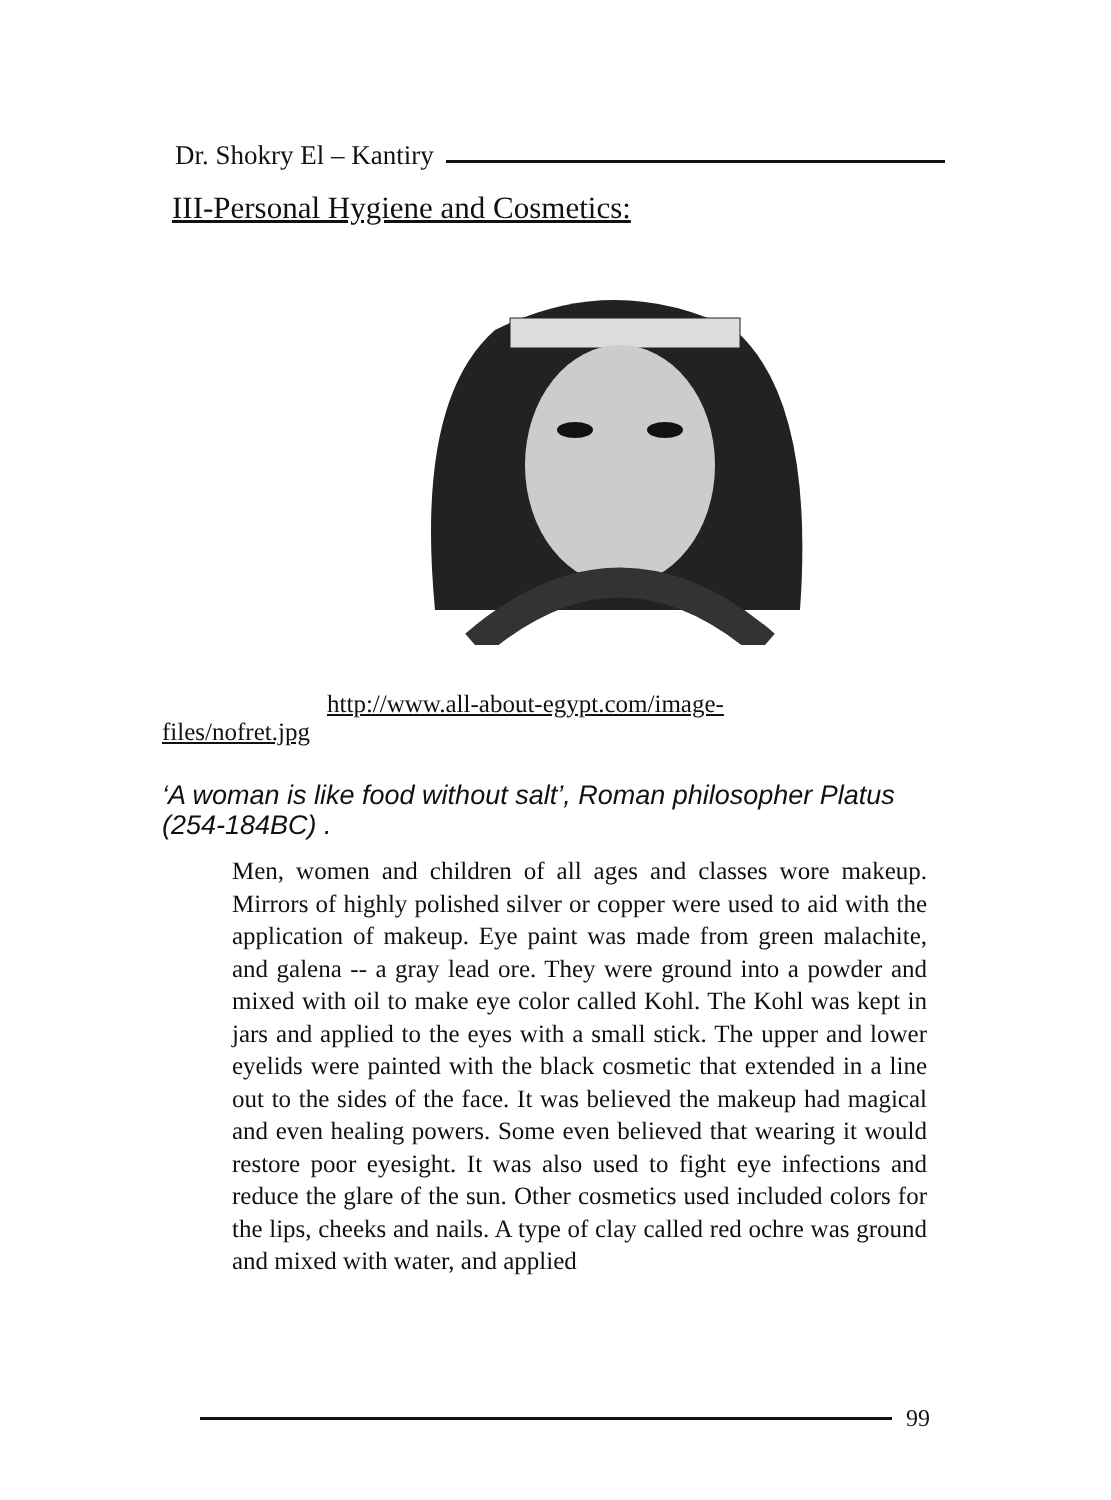Dr. Shokry El – Kantiry
III-Personal Hygiene and Cosmetics:
http://www.all-about-egypt.com/image-
files/nofret.jpg
‘A woman is like food without salt’, Roman philosopher Platus (254-184BC) .
Men, women and children of all ages and classes wore makeup. Mirrors of highly polished silver or copper were used to aid with the application of makeup. Eye paint was made from green malachite, and galena -- a gray lead ore. They were ground into a powder and mixed with oil to make eye color called Kohl. The Kohl was kept in jars and applied to the eyes with a small stick. The upper and lower eyelids were painted with the black cosmetic that extended in a line out to the sides of the face. It was believed the makeup had magical and even healing powers. Some even believed that wearing it would restore poor eyesight. It was also used to fight eye infections and reduce the glare of the sun. Other cosmetics used included colors for the lips, cheeks and nails. A type of clay called red ochre was ground and mixed with water, and applied
99